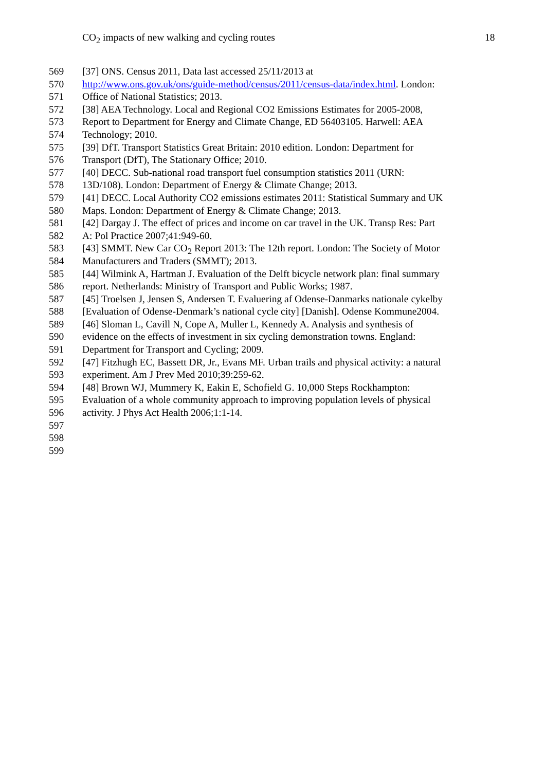CO<sub>2</sub> impacts of new walking and cycling routes 18
569 [37] ONS. Census 2011, Data last accessed 25/11/2013 at
570 http://www.ons.gov.uk/ons/guide-method/census/2011/census-data/index.html. London:
571 Office of National Statistics; 2013.
572 [38] AEA Technology. Local and Regional CO2 Emissions Estimates for 2005-2008,
573 Report to Department for Energy and Climate Change, ED 56403105. Harwell: AEA
574 Technology; 2010.
575 [39] DfT. Transport Statistics Great Britain: 2010 edition. London: Department for
576 Transport (DfT), The Stationary Office; 2010.
577 [40] DECC. Sub-national road transport fuel consumption statistics 2011 (URN:
578 13D/108). London: Department of Energy & Climate Change; 2013.
579 [41] DECC. Local Authority CO2 emissions estimates 2011: Statistical Summary and UK
580 Maps. London: Department of Energy & Climate Change; 2013.
581 [42] Dargay J. The effect of prices and income on car travel in the UK. Transp Res: Part
582 A: Pol Practice 2007;41:949-60.
583 [43] SMMT. New Car CO<sub>2</sub> Report 2013: The 12th report. London: The Society of Motor
584 Manufacturers and Traders (SMMT); 2013.
585 [44] Wilmink A, Hartman J. Evaluation of the Delft bicycle network plan: final summary
586 report. Netherlands: Ministry of Transport and Public Works; 1987.
587 [45] Troelsen J, Jensen S, Andersen T. Evaluering af Odense-Danmarks nationale cykelby
588 [Evaluation of Odense-Denmark’s national cycle city] [Danish]. Odense Kommune2004.
589 [46] Sloman L, Cavill N, Cope A, Muller L, Kennedy A. Analysis and synthesis of
590 evidence on the effects of investment in six cycling demonstration towns. England:
591 Department for Transport and Cycling; 2009.
592 [47] Fitzhugh EC, Bassett DR, Jr., Evans MF. Urban trails and physical activity: a natural
593 experiment. Am J Prev Med 2010;39:259-62.
594 [48] Brown WJ, Mummery K, Eakin E, Schofield G. 10,000 Steps Rockhampton:
595 Evaluation of a whole community approach to improving population levels of physical
596 activity. J Phys Act Health 2006;1:1-14.
597
598
599